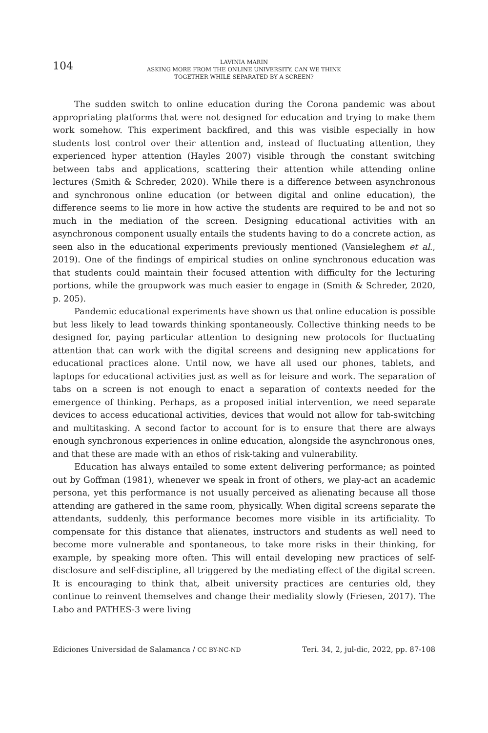104
LAVINIA MARIN
ASKING MORE FROM THE ONLINE UNIVERSITY. CAN WE THINK
TOGETHER WHILE SEPARATED BY A SCREEN?
The sudden switch to online education during the Corona pandemic was about appropriating platforms that were not designed for education and trying to make them work somehow. This experiment backfired, and this was visible especially in how students lost control over their attention and, instead of fluctuating attention, they experienced hyper attention (Hayles 2007) visible through the constant switching between tabs and applications, scattering their attention while attending online lectures (Smith & Schreder, 2020). While there is a difference between asynchronous and synchronous online education (or between digital and online education), the difference seems to lie more in how active the students are required to be and not so much in the mediation of the screen. Designing educational activities with an asynchronous component usually entails the students having to do a concrete action, as seen also in the educational experiments previously mentioned (Vansieleghem et al., 2019). One of the findings of empirical studies on online synchronous education was that students could maintain their focused attention with difficulty for the lecturing portions, while the groupwork was much easier to engage in (Smith & Schreder, 2020, p. 205).
Pandemic educational experiments have shown us that online education is possible but less likely to lead towards thinking spontaneously. Collective thinking needs to be designed for, paying particular attention to designing new protocols for fluctuating attention that can work with the digital screens and designing new applications for educational practices alone. Until now, we have all used our phones, tablets, and laptops for educational activities just as well as for leisure and work. The separation of tabs on a screen is not enough to enact a separation of contexts needed for the emergence of thinking. Perhaps, as a proposed initial intervention, we need separate devices to access educational activities, devices that would not allow for tab-switching and multitasking. A second factor to account for is to ensure that there are always enough synchronous experiences in online education, alongside the asynchronous ones, and that these are made with an ethos of risk-taking and vulnerability.
Education has always entailed to some extent delivering performance; as pointed out by Goffman (1981), whenever we speak in front of others, we play-act an academic persona, yet this performance is not usually perceived as alienating because all those attending are gathered in the same room, physically. When digital screens separate the attendants, suddenly, this performance becomes more visible in its artificiality. To compensate for this distance that alienates, instructors and students as well need to become more vulnerable and spontaneous, to take more risks in their thinking, for example, by speaking more often. This will entail developing new practices of self-disclosure and self-discipline, all triggered by the mediating effect of the digital screen. It is encouraging to think that, albeit university practices are centuries old, they continue to reinvent themselves and change their mediality slowly (Friesen, 2017). The Labo and PATHES-3 were living
Ediciones Universidad de Salamanca / CC BY-NC-ND Teri. 34, 2, jul-dic, 2022, pp. 87-108